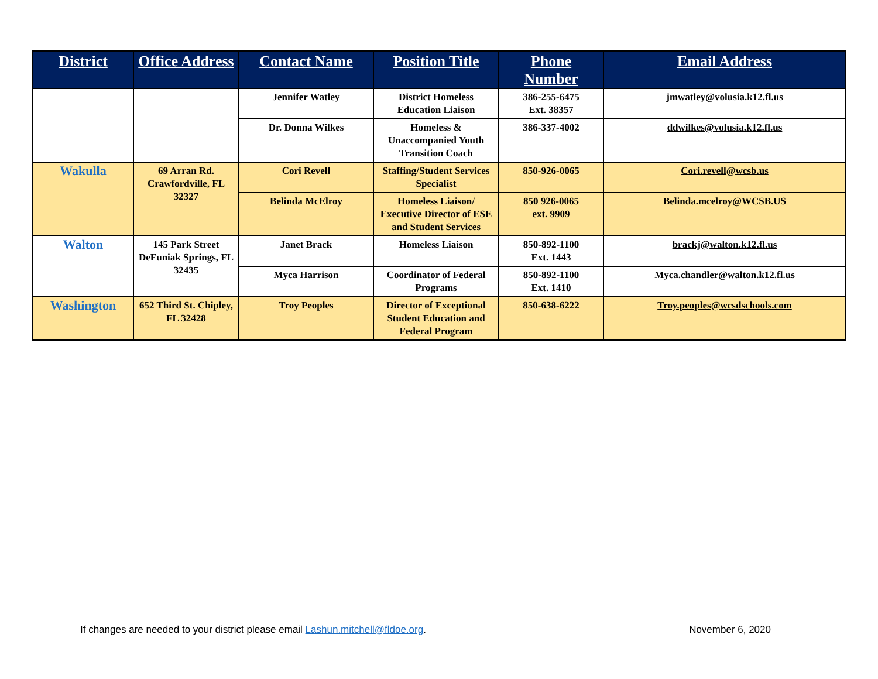| District | Office Address | Contact Name | Position Title | Phone Number | Email Address |
| --- | --- | --- | --- | --- | --- |
| | | Jennifer Watley | District Homeless Education Liaison | 386-255-6475 Ext. 38357 | jmwatley@volusia.k12.fl.us |
| | | Dr. Donna Wilkes | Homeless & Unaccompanied Youth Transition Coach | 386-337-4002 | ddwilkes@volusia.k12.fl.us |
| Wakulla | 69 Arran Rd. Crawfordville, FL 32327 | Cori Revell | Staffing/Student Services Specialist | 850-926-0065 | Cori.revell@wcsb.us |
| | | Belinda McElroy | Homeless Liaison/ Executive Director of ESE and Student Services | 850 926-0065 ext. 9909 | Belinda.mcelroy@WCSB.US |
| Walton | 145 Park Street DeFuniak Springs, FL 32435 | Janet Brack | Homeless Liaison | 850-892-1100 Ext. 1443 | brackj@walton.k12.fl.us |
| | | Myca Harrison | Coordinator of Federal Programs | 850-892-1100 Ext. 1410 | Myca.chandler@walton.k12.fl.us |
| Washington | 652 Third St. Chipley, FL 32428 | Troy Peoples | Director of Exceptional Student Education and Federal Program | 850-638-6222 | Troy.peoples@wcsdschools.com |
If changes are needed to your district please email Lashun.mitchell@fldoe.org. November 6, 2020